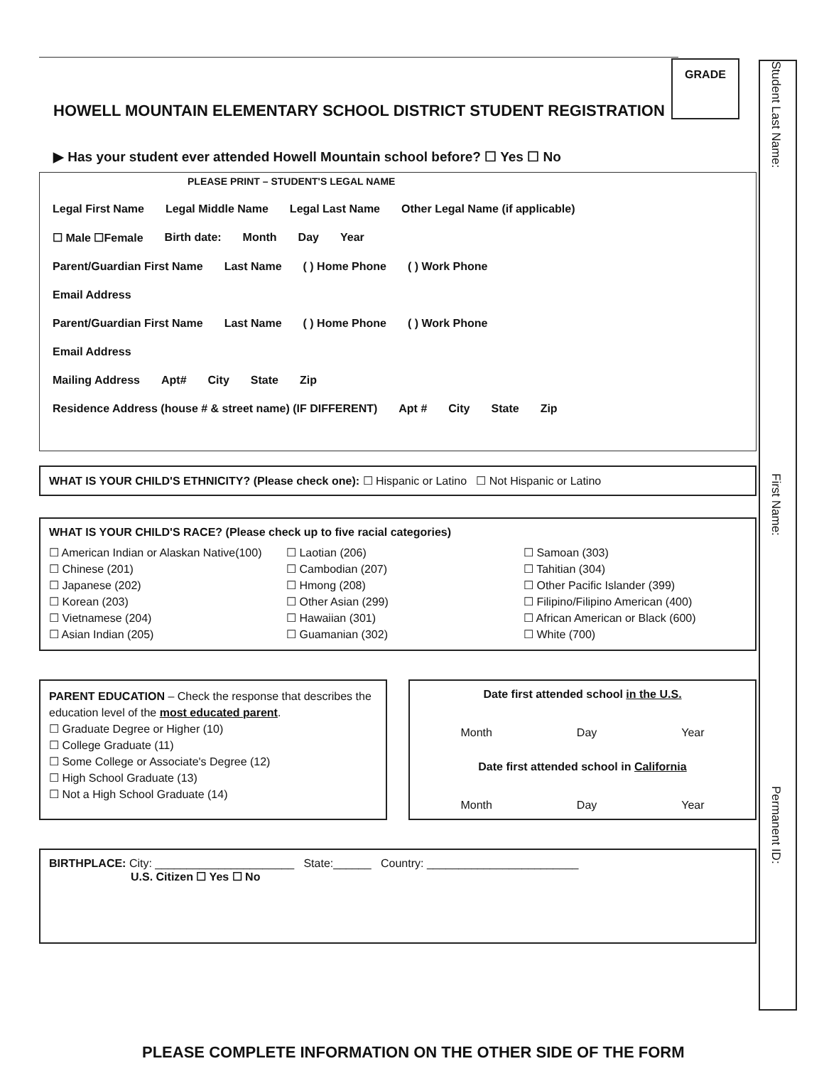GRADE
Student Last Name:
First Name:
Permanent ID:
HOWELL MOUNTAIN ELEMENTARY SCHOOL DISTRICT STUDENT REGISTRATION
▶ Has your student ever attended Howell Mountain school before? ☐ Yes ☐ No
PLEASE PRINT – STUDENT'S LEGAL NAME
Legal First Name Legal Middle Name Legal Last Name Other Legal Name (if applicable)
☐ Male ☐Female Birth date: Month Day Year
Parent/Guardian First Name Last Name ( ) Home Phone ( ) Work Phone
Email Address
Parent/Guardian First Name Last Name ( ) Home Phone ( ) Work Phone
Email Address
Mailing Address Apt# City State Zip
Residence Address (house # & street name) (IF DIFFERENT) Apt # City State Zip
WHAT IS YOUR CHILD'S ETHNICITY? (Please check one): ☐ Hispanic or Latino ☐ Not Hispanic or Latino
WHAT IS YOUR CHILD'S RACE? (Please check up to five racial categories)
☐ American Indian or Alaskan Native(100)
☐ Chinese (201)
☐ Japanese (202)
☐ Korean (203)
☐ Vietnamese (204)
☐ Asian Indian (205)
☐ Laotian (206)
☐ Cambodian (207)
☐ Hmong (208)
☐ Other Asian (299)
☐ Hawaiian (301)
☐ Guamanian (302)
☐ Samoan (303)
☐ Tahitian (304)
☐ Other Pacific Islander (399)
☐ Filipino/Filipino American (400)
☐ African American or Black (600)
☐ White (700)
PARENT EDUCATION – Check the response that describes the education level of the most educated parent.
☐ Graduate Degree or Higher (10)
☐ College Graduate (11)
☐ Some College or Associate's Degree (12)
☐ High School Graduate (13)
☐ Not a High School Graduate (14)
Date first attended school in the U.S.
Month Day Year
Date first attended school in California
Month Day Year
BIRTHPLACE: City: ______________________ State:______ Country: ________________________
U.S. Citizen ☐ Yes ☐ No
PLEASE COMPLETE INFORMATION ON THE OTHER SIDE OF THE FORM